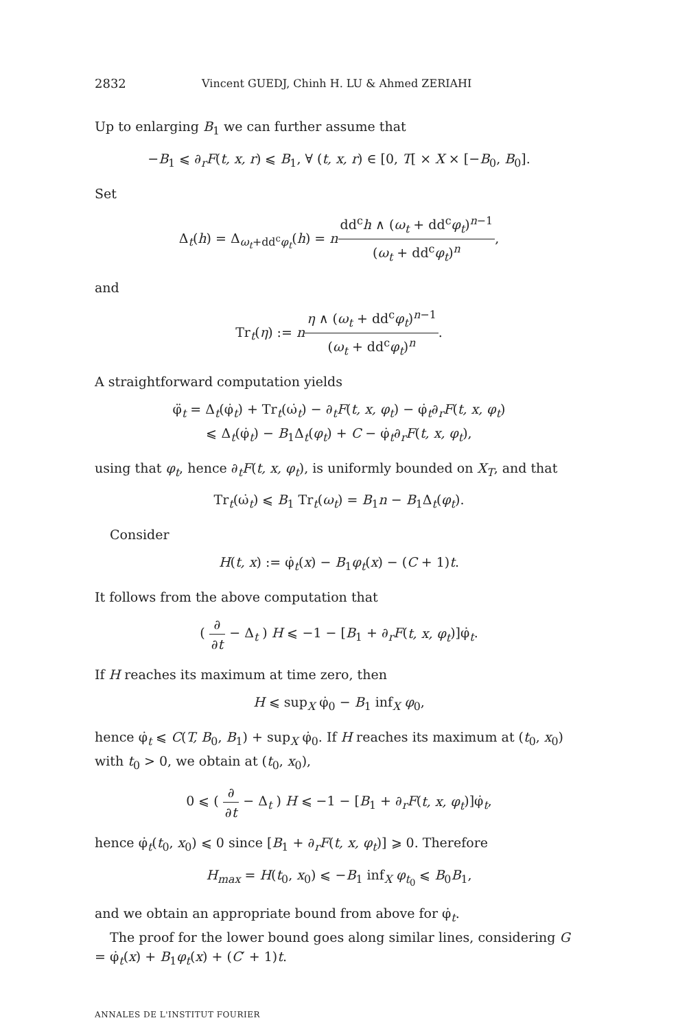2832 Vincent GUEDJ, Chinh H. LU & Ahmed ZERIAHI
Up to enlarging B<sub>1</sub> we can further assume that
−B<sub>1</sub> ⩽ ∂<sub>r</sub>F(t, x, r) ⩽ B<sub>1</sub>, ∀ (t, x, r) ∈ [0, T[ × X × [−B<sub>0</sub>, B<sub>0</sub>].
Set
Δ<sub>t</sub>(h) = Δ<sub>ω<sub>t</sub>+dd<sup>c</sup>φ<sub>t</sub></sub>(h) = ndd<sup>c</sup>h ∧ (ω<sub>t</sub> + dd<sup>c</sup>φ<sub>t</sub>)<sup>n−1</sup> (ω<sub>t</sub> + dd<sup>c</sup>φ<sub>t</sub>)<sup>n</sup>,
and
Tr<sub>t</sub>(η) := nη ∧ (ω<sub>t</sub> + dd<sup>c</sup>φ<sub>t</sub>)<sup>n−1</sup> (ω<sub>t</sub> + dd<sup>c</sup>φ<sub>t</sub>)<sup>n</sup>.
A straightforward computation yields
φ̈<sub>t</sub> = Δ<sub>t</sub>(φ̇<sub>t</sub>) + Tr<sub>t</sub>(ω̇<sub>t</sub>) − ∂<sub>t</sub>F(t, x, φ<sub>t</sub>) − φ̇<sub>t</sub>∂<sub>r</sub>F(t, x, φ<sub>t</sub>)
⩽ Δ<sub>t</sub>(φ̇<sub>t</sub>) − B<sub>1</sub>Δ<sub>t</sub>(φ<sub>t</sub>) + C − φ̇<sub>t</sub>∂<sub>r</sub>F(t, x, φ<sub>t</sub>),
using that φ<sub>t</sub>, hence ∂<sub>t</sub>F(t, x, φ<sub>t</sub>), is uniformly bounded on X<sub>T</sub>, and that
Tr<sub>t</sub>(ω̇<sub>t</sub>) ⩽ B<sub>1</sub> Tr<sub>t</sub>(ω<sub>t</sub>) = B<sub>1</sub>n − B<sub>1</sub>Δ<sub>t</sub>(φ<sub>t</sub>).
Consider
H(t, x) := φ̇<sub>t</sub>(x) − B<sub>1</sub>φ<sub>t</sub>(x) − (C + 1)t.
It follows from the above computation that
( ∂ ∂t − Δ<sub>t</sub> ) H ⩽ −1 − [B<sub>1</sub> + ∂<sub>r</sub>F(t, x, φ<sub>t</sub>)]φ̇<sub>t</sub>.
If H reaches its maximum at time zero, then
H ⩽ sup<sub>X</sub> φ̇<sub>0</sub> − B<sub>1</sub> inf<sub>X</sub> φ<sub>0</sub>,
hence φ̇<sub>t</sub> ⩽ C(T, B<sub>0</sub>, B<sub>1</sub>) + sup<sub>X</sub> φ̇<sub>0</sub>. If H reaches its maximum at (t<sub>0</sub>, x<sub>0</sub>) with t<sub>0</sub> > 0, we obtain at (t<sub>0</sub>, x<sub>0</sub>),
0 ⩽ ( ∂ ∂t − Δ<sub>t</sub> ) H ⩽ −1 − [B<sub>1</sub> + ∂<sub>r</sub>F(t, x, φ<sub>t</sub>)]φ̇<sub>t</sub>,
hence φ̇<sub>t</sub>(t<sub>0</sub>, x<sub>0</sub>) ⩽ 0 since [B<sub>1</sub> + ∂<sub>r</sub>F(t, x, φ<sub>t</sub>)] ⩾ 0. Therefore
H<sub>max</sub> = H(t<sub>0</sub>, x<sub>0</sub>) ⩽ −B<sub>1</sub> inf<sub>X</sub> φ<sub>t<sub>0</sub></sub> ⩽ B<sub>0</sub>B<sub>1</sub>,
and we obtain an appropriate bound from above for φ̇<sub>t</sub>.
The proof for the lower bound goes along similar lines, considering G = φ̇<sub>t</sub>(x) + B<sub>1</sub>φ<sub>t</sub>(x) + (C′ + 1)t.
ANNALES DE L'INSTITUT FOURIER